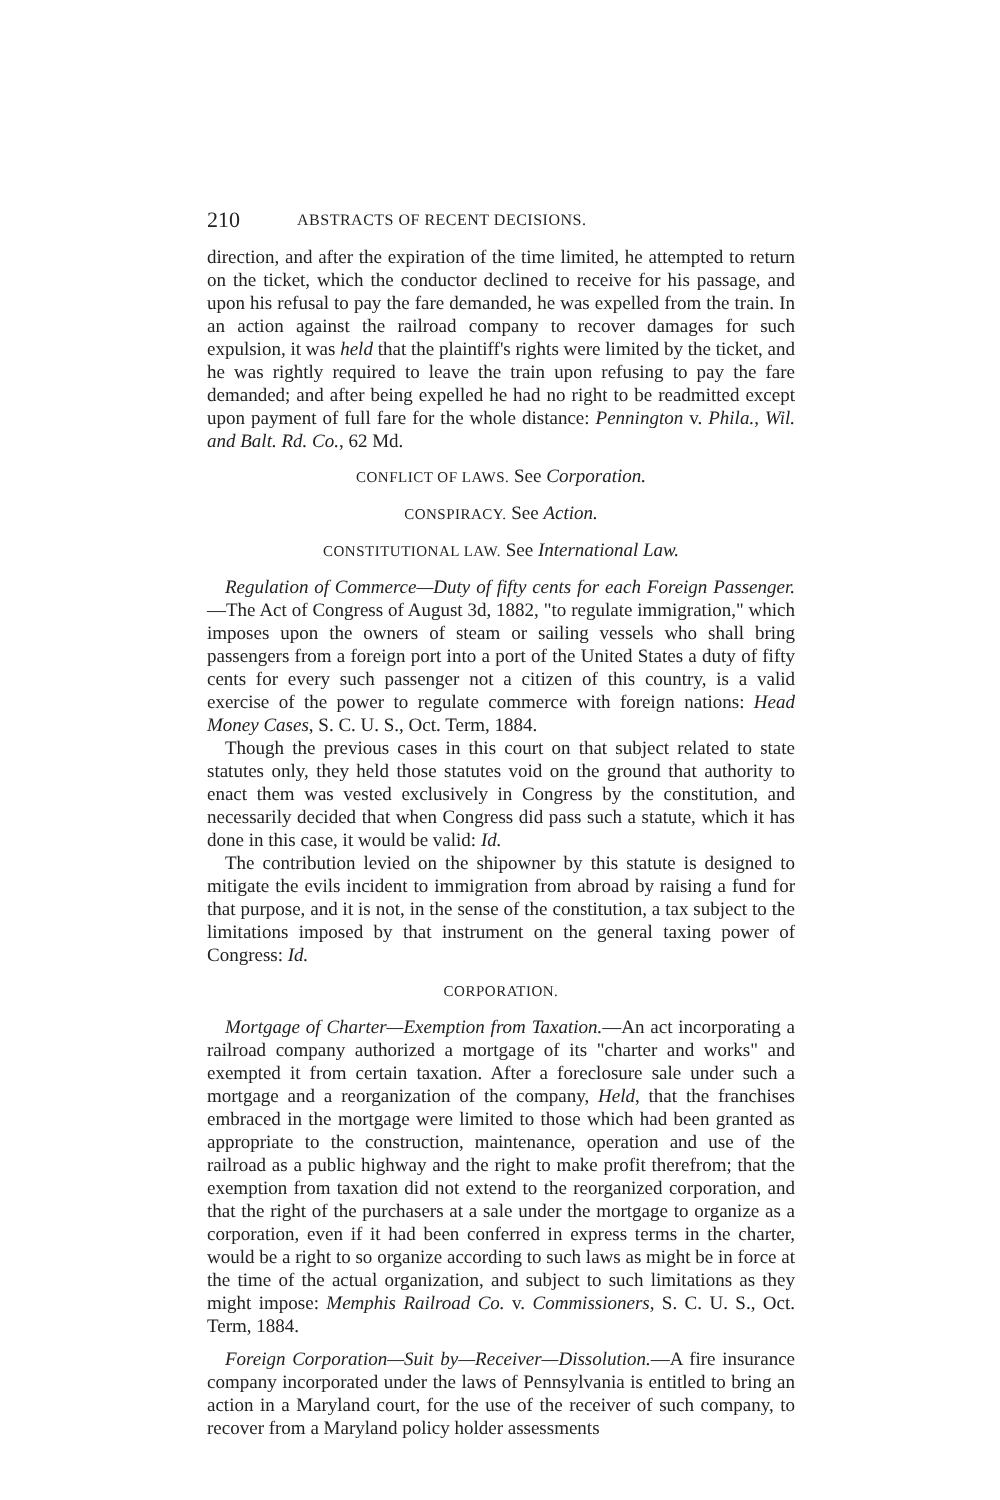210 ABSTRACTS OF RECENT DECISIONS.
direction, and after the expiration of the time limited, he attempted to return on the ticket, which the conductor declined to receive for his passage, and upon his refusal to pay the fare demanded, he was expelled from the train. In an action against the railroad company to recover damages for such expulsion, it was held that the plaintiff's rights were limited by the ticket, and he was rightly required to leave the train upon refusing to pay the fare demanded; and after being expelled he had no right to be readmitted except upon payment of full fare for the whole distance: Pennington v. Phila., Wil. and Balt. Rd. Co., 62 Md.
CONFLICT OF LAWS. See Corporation.
CONSPIRACY. See Action.
CONSTITUTIONAL LAW. See International Law.
Regulation of Commerce—Duty of fifty cents for each Foreign Passenger.—The Act of Congress of August 3d, 1882, "to regulate immigration," which imposes upon the owners of steam or sailing vessels who shall bring passengers from a foreign port into a port of the United States a duty of fifty cents for every such passenger not a citizen of this country, is a valid exercise of the power to regulate commerce with foreign nations: Head Money Cases, S. C. U. S., Oct. Term, 1884.
Though the previous cases in this court on that subject related to state statutes only, they held those statutes void on the ground that authority to enact them was vested exclusively in Congress by the constitution, and necessarily decided that when Congress did pass such a statute, which it has done in this case, it would be valid: Id.
The contribution levied on the shipowner by this statute is designed to mitigate the evils incident to immigration from abroad by raising a fund for that purpose, and it is not, in the sense of the constitution, a tax subject to the limitations imposed by that instrument on the general taxing power of Congress: Id.
CORPORATION.
Mortgage of Charter—Exemption from Taxation.—An act incorporating a railroad company authorized a mortgage of its "charter and works" and exempted it from certain taxation. After a foreclosure sale under such a mortgage and a reorganization of the company, Held, that the franchises embraced in the mortgage were limited to those which had been granted as appropriate to the construction, maintenance, operation and use of the railroad as a public highway and the right to make profit therefrom; that the exemption from taxation did not extend to the reorganized corporation, and that the right of the purchasers at a sale under the mortgage to organize as a corporation, even if it had been conferred in express terms in the charter, would be a right to so organize according to such laws as might be in force at the time of the actual organization, and subject to such limitations as they might impose: Memphis Railroad Co. v. Commissioners, S. C. U. S., Oct. Term, 1884.
Foreign Corporation—Suit by—Receiver—Dissolution.—A fire insurance company incorporated under the laws of Pennsylvania is entitled to bring an action in a Maryland court, for the use of the receiver of such company, to recover from a Maryland policy holder assessments